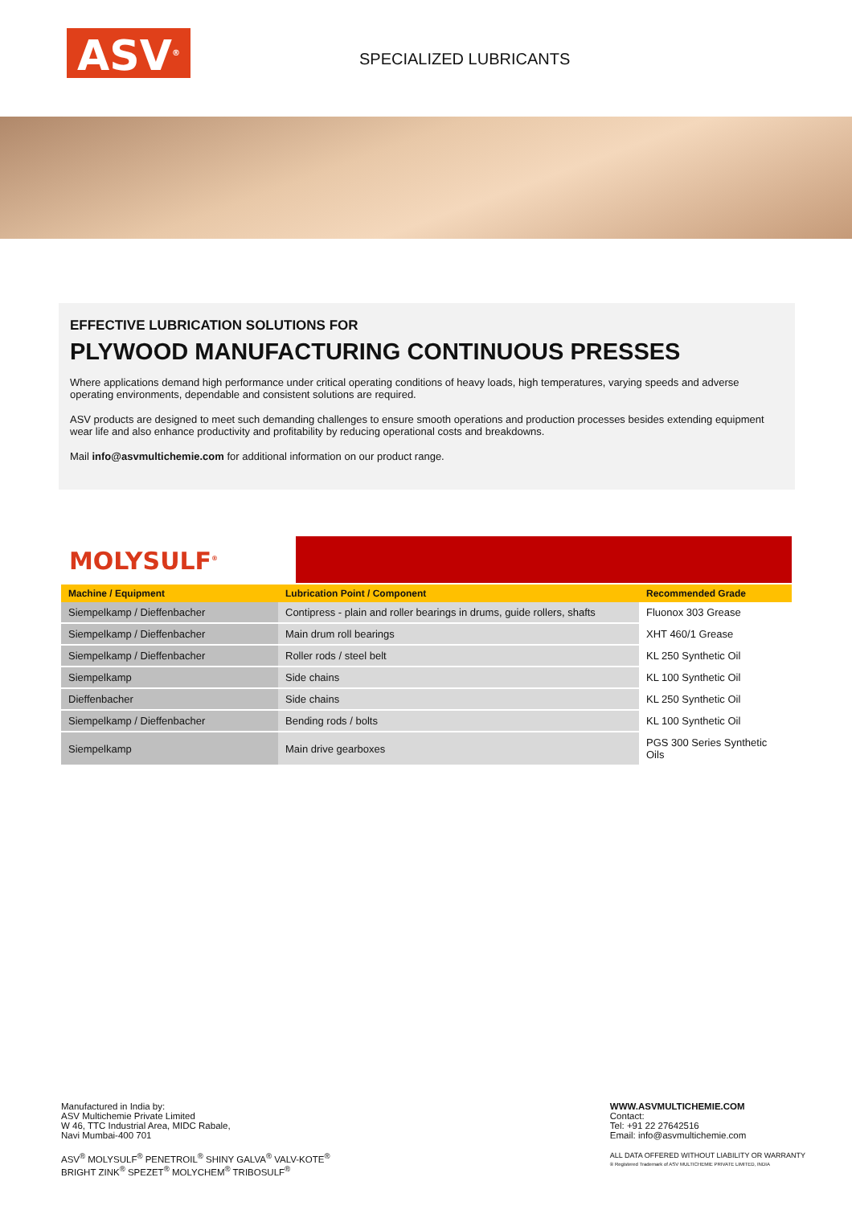ASV<sup>®</sup> SPECIALIZED LUBRICANTS
EFFECTIVE LUBRICATION SOLUTIONS FOR
PLYWOOD MANUFACTURING CONTINUOUS PRESSES
Where applications demand high performance under critical operating conditions of heavy loads, high temperatures, varying speeds and adverse operating environments, dependable and consistent solutions are required.
ASV products are designed to meet such demanding challenges to ensure smooth operations and production processes besides extending equipment wear life and also enhance productivity and profitability by reducing operational costs and breakdowns.
Mail info@asvmultichemie.com for additional information on our product range.
MOLYSULF<sup>®</sup>
| Machine / Equipment | Lubrication Point / Component | Recommended Grade |
| --- | --- | --- |
| Siempelkamp / Dieffenbacher | Contipress - plain and roller bearings in drums, guide rollers, shafts | Fluonox 303 Grease |
| Siempelkamp / Dieffenbacher | Main drum roll bearings | XHT 460/1 Grease |
| Siempelkamp / Dieffenbacher | Roller rods / steel belt | KL 250 Synthetic Oil |
| Siempelkamp | Side chains | KL 100 Synthetic Oil |
| Dieffenbacher | Side chains | KL 250 Synthetic Oil |
| Siempelkamp / Dieffenbacher | Bending rods / bolts | KL 100 Synthetic Oil |
| Siempelkamp | Main drive gearboxes | PGS 300 Series Synthetic Oils |
Manufactured in India by:
ASV Multichemie Private Limited
W 46, TTC Industrial Area, MIDC Rabale,
Navi Mumbai-400 701
ASV<sup>®</sup> MOLYSULF<sup>®</sup> PENETROIL<sup>®</sup> SHINY GALVA<sup>®</sup> VALV-KOTE<sup>®</sup>
BRIGHT ZINK<sup>®</sup> SPEZET<sup>®</sup> MOLYCHEM<sup>®</sup> TRIBOSULF<sup>®</sup>
WWW.ASVMULTICHEMIE.COM
Contact:
Tel: +91 22 27642516
Email: info@asvmultichemie.com
ALL DATA OFFERED WITHOUT LIABILITY OR WARRANTY
® Registered Trademark of ASV MULTICHEMIE PRIVATE LIMITED, INDIA